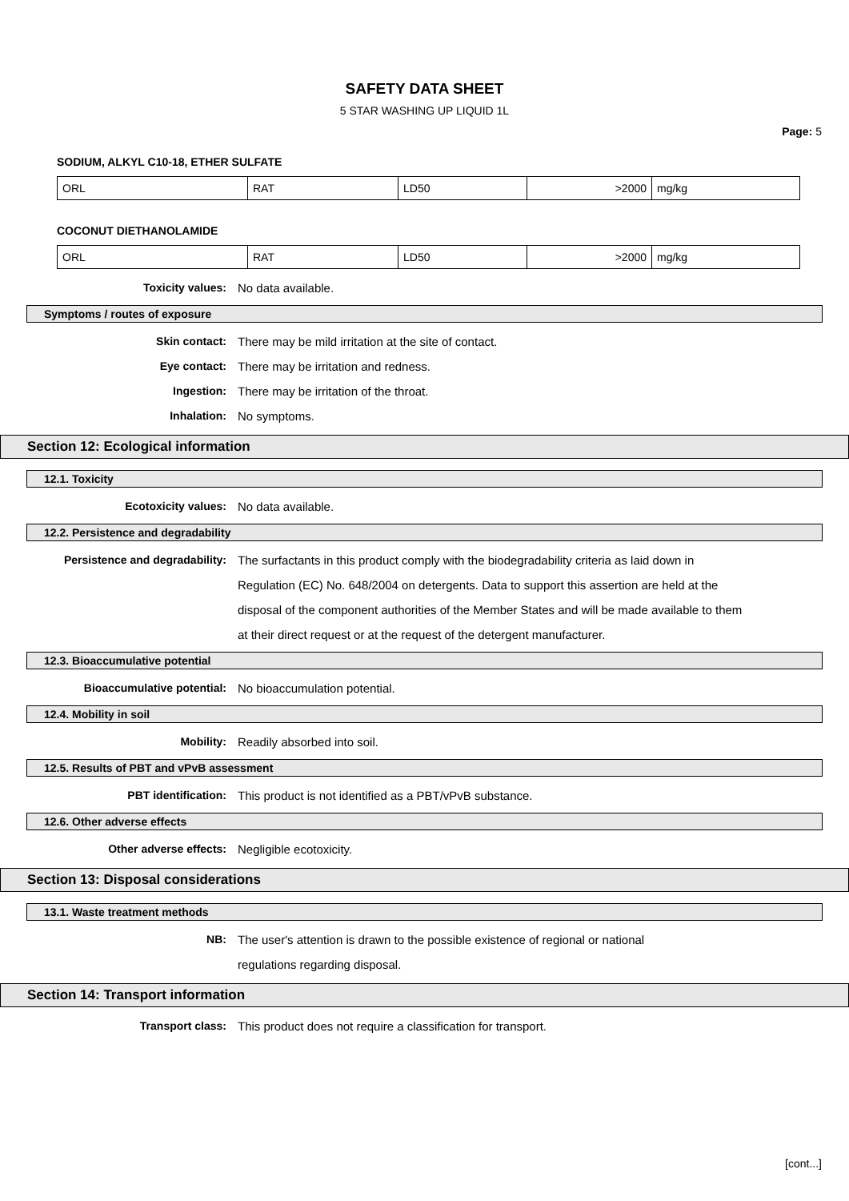SAFETY DATA SHEET
5 STAR WASHING UP LIQUID 1L
Page: 5
SODIUM, ALKYL C10-18, ETHER SULFATE
| ORL | RAT | LD50 | >2000 | mg/kg |
COCONUT DIETHANOLAMIDE
| ORL | RAT | LD50 | >2000 | mg/kg |
Toxicity values: No data available.
Symptoms / routes of exposure
Skin contact: There may be mild irritation at the site of contact.
Eye contact: There may be irritation and redness.
Ingestion: There may be irritation of the throat.
Inhalation: No symptoms.
Section 12: Ecological information
12.1. Toxicity
Ecotoxicity values: No data available.
12.2. Persistence and degradability
Persistence and degradability: The surfactants in this product comply with the biodegradability criteria as laid down in Regulation (EC) No. 648/2004 on detergents. Data to support this assertion are held at the disposal of the component authorities of the Member States and will be made available to them at their direct request or at the request of the detergent manufacturer.
12.3. Bioaccumulative potential
Bioaccumulative potential: No bioaccumulation potential.
12.4. Mobility in soil
Mobility: Readily absorbed into soil.
12.5. Results of PBT and vPvB assessment
PBT identification: This product is not identified as a PBT/vPvB substance.
12.6. Other adverse effects
Other adverse effects: Negligible ecotoxicity.
Section 13: Disposal considerations
13.1. Waste treatment methods
NB: The user's attention is drawn to the possible existence of regional or national
regulations regarding disposal.
Section 14: Transport information
Transport class: This product does not require a classification for transport.
[cont...]